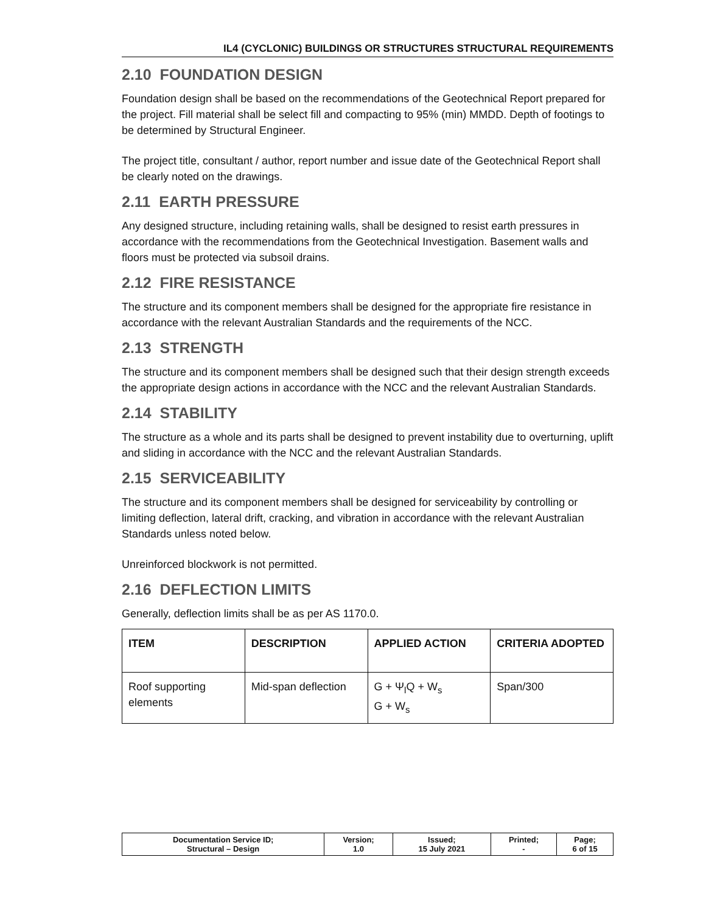IL4 (CYCLONIC) BUILDINGS OR STRUCTURES STRUCTURAL REQUIREMENTS
2.10 FOUNDATION DESIGN
Foundation design shall be based on the recommendations of the Geotechnical Report prepared for the project. Fill material shall be select fill and compacting to 95% (min) MMDD. Depth of footings to be determined by Structural Engineer.
The project title, consultant / author, report number and issue date of the Geotechnical Report shall be clearly noted on the drawings.
2.11 EARTH PRESSURE
Any designed structure, including retaining walls, shall be designed to resist earth pressures in accordance with the recommendations from the Geotechnical Investigation. Basement walls and floors must be protected via subsoil drains.
2.12 FIRE RESISTANCE
The structure and its component members shall be designed for the appropriate fire resistance in accordance with the relevant Australian Standards and the requirements of the NCC.
2.13 STRENGTH
The structure and its component members shall be designed such that their design strength exceeds the appropriate design actions in accordance with the NCC and the relevant Australian Standards.
2.14 STABILITY
The structure as a whole and its parts shall be designed to prevent instability due to overturning, uplift and sliding in accordance with the NCC and the relevant Australian Standards.
2.15 SERVICEABILITY
The structure and its component members shall be designed for serviceability by controlling or limiting deflection, lateral drift, cracking, and vibration in accordance with the relevant Australian Standards unless noted below.
Unreinforced blockwork is not permitted.
2.16 DEFLECTION LIMITS
Generally, deflection limits shall be as per AS 1170.0.
| ITEM | DESCRIPTION | APPLIED ACTION | CRITERIA ADOPTED |
| --- | --- | --- | --- |
| Roof supporting elements | Mid-span deflection | G + Ψ<sub>l</sub>Q + W<sub>s</sub> G + W<sub>s</sub> | Span/300 |
| Documentation Service ID; Structural – Design | Version; 1.0 | Issued; 15 July 2021 | Printed; - | Page; 6 of 15 |